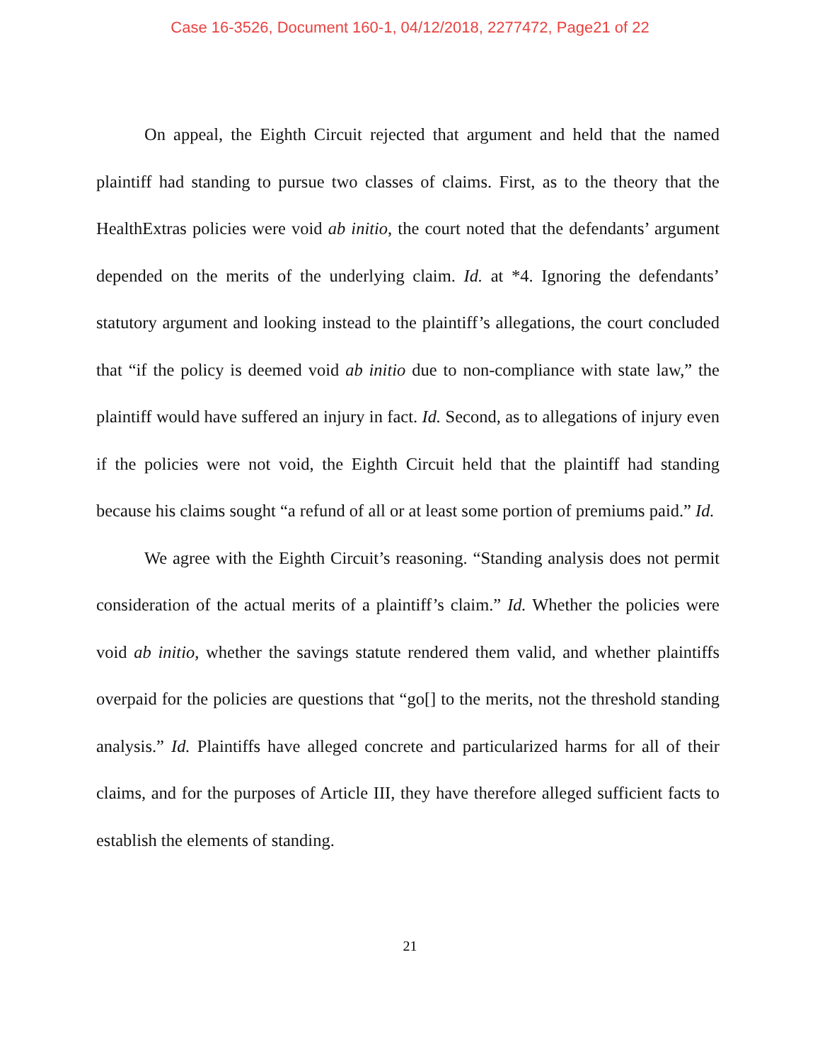Case 16-3526, Document 160-1, 04/12/2018, 2277472, Page21 of 22
On appeal, the Eighth Circuit rejected that argument and held that the named plaintiff had standing to pursue two classes of claims. First, as to the theory that the HealthExtras policies were void ab initio, the court noted that the defendants’ argument depended on the merits of the underlying claim. Id. at *4. Ignoring the defendants’ statutory argument and looking instead to the plaintiff’s allegations, the court concluded that “if the policy is deemed void ab initio due to non-compliance with state law,” the plaintiff would have suffered an injury in fact. Id. Second, as to allegations of injury even if the policies were not void, the Eighth Circuit held that the plaintiff had standing because his claims sought “a refund of all or at least some portion of premiums paid.” Id.
We agree with the Eighth Circuit’s reasoning. “Standing analysis does not permit consideration of the actual merits of a plaintiff’s claim.” Id. Whether the policies were void ab initio, whether the savings statute rendered them valid, and whether plaintiffs overpaid for the policies are questions that “go[] to the merits, not the threshold standing analysis.” Id. Plaintiffs have alleged concrete and particularized harms for all of their claims, and for the purposes of Article III, they have therefore alleged sufficient facts to establish the elements of standing.
21